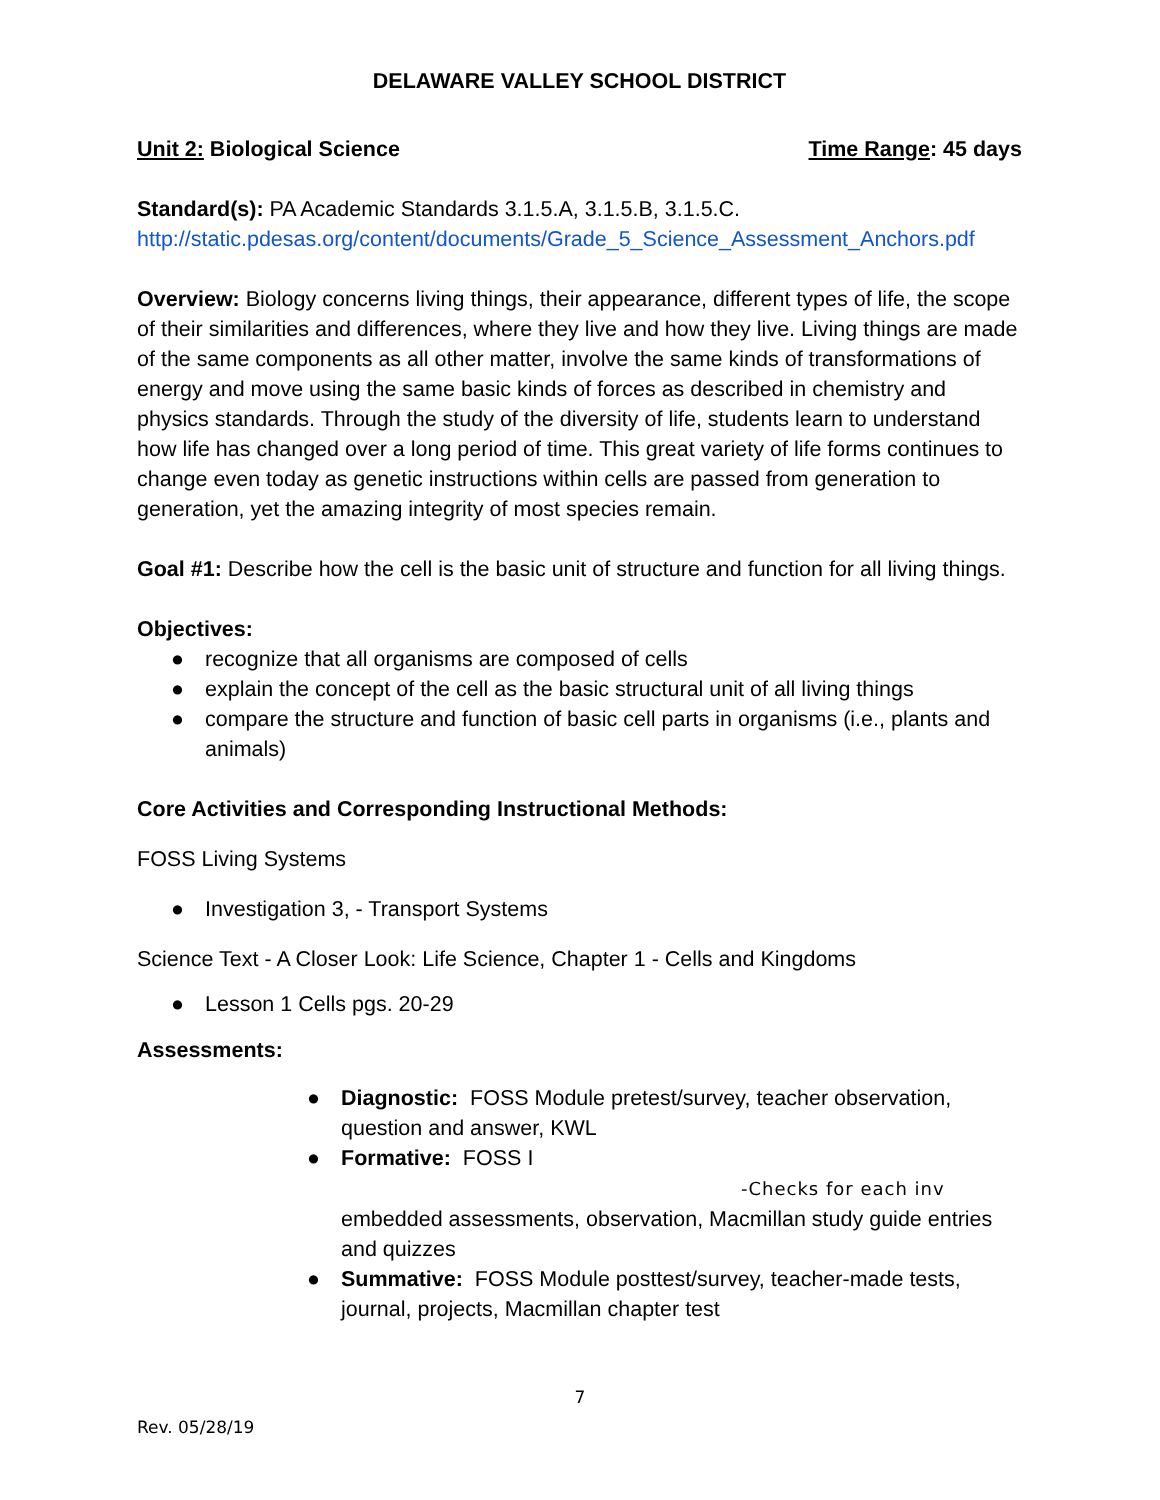DELAWARE VALLEY SCHOOL DISTRICT
Unit 2: Biological Science Time Range: 45 days
Standard(s): PA Academic Standards 3.1.5.A, 3.1.5.B, 3.1.5.C.
http://static.pdesas.org/content/documents/Grade_5_Science_Assessment_Anchors.pdf
Overview: Biology concerns living things, their appearance, different types of life, the scope of their similarities and differences, where they live and how they live. Living things are made of the same components as all other matter, involve the same kinds of transformations of energy and move using the same basic kinds of forces as described in chemistry and physics standards. Through the study of the diversity of life, students learn to understand how life has changed over a long period of time. This great variety of life forms continues to change even today as genetic instructions within cells are passed from generation to generation, yet the amazing integrity of most species remain.
Goal #1: Describe how the cell is the basic unit of structure and function for all living things.
Objectives:
● recognize that all organisms are composed of cells
● explain the concept of the cell as the basic structural unit of all living things
● compare the structure and function of basic cell parts in organisms (i.e., plants and animals)
Core Activities and Corresponding Instructional Methods:
FOSS Living Systems
● Investigation 3, - Transport Systems
Science Text - A Closer Look: Life Science, Chapter 1 - Cells and Kingdoms
● Lesson 1 Cells pgs. 20-29
Assessments:
● Diagnostic: FOSS Module pretest/survey, teacher observation, question and answer, KWL
● Formative: FOSS I -Checks for each inv
embedded assessments, observation, Macmillan study guide entries and quizzes
● Summative: FOSS Module posttest/survey, teacher-made tests, journal, projects, Macmillan chapter test
7
Rev. 05/28/19